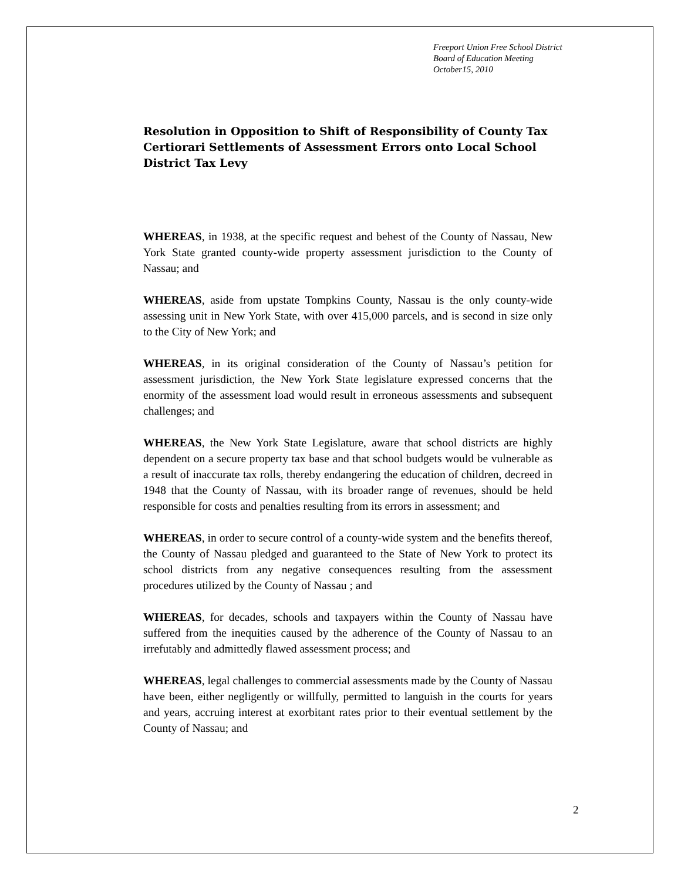Freeport Union Free School District
Board of Education Meeting
October15, 2010
Resolution in Opposition to Shift of Responsibility of County Tax Certiorari Settlements of Assessment Errors onto Local School District Tax Levy
WHEREAS, in 1938, at the specific request and behest of the County of Nassau, New York State granted county-wide property assessment jurisdiction to the County of Nassau; and
WHEREAS, aside from upstate Tompkins County, Nassau is the only county-wide assessing unit in New York State, with over 415,000 parcels, and is second in size only to the City of New York; and
WHEREAS, in its original consideration of the County of Nassau’s petition for assessment jurisdiction, the New York State legislature expressed concerns that the enormity of the assessment load would result in erroneous assessments and subsequent challenges; and
WHEREAS, the New York State Legislature, aware that school districts are highly dependent on a secure property tax base and that school budgets would be vulnerable as a result of inaccurate tax rolls, thereby endangering the education of children, decreed in 1948 that the County of Nassau, with its broader range of revenues, should be held responsible for costs and penalties resulting from its errors in assessment; and
WHEREAS, in order to secure control of a county-wide system and the benefits thereof, the County of Nassau pledged and guaranteed to the State of New York to protect its school districts from any negative consequences resulting from the assessment procedures utilized by the County of Nassau ; and
WHEREAS, for decades, schools and taxpayers within the County of Nassau have suffered from the inequities caused by the adherence of the County of Nassau to an irrefutably and admittedly flawed assessment process; and
WHEREAS, legal challenges to commercial assessments made by the County of Nassau have been, either negligently or willfully, permitted to languish in the courts for years and years, accruing interest at exorbitant rates prior to their eventual settlement by the County of Nassau; and
2